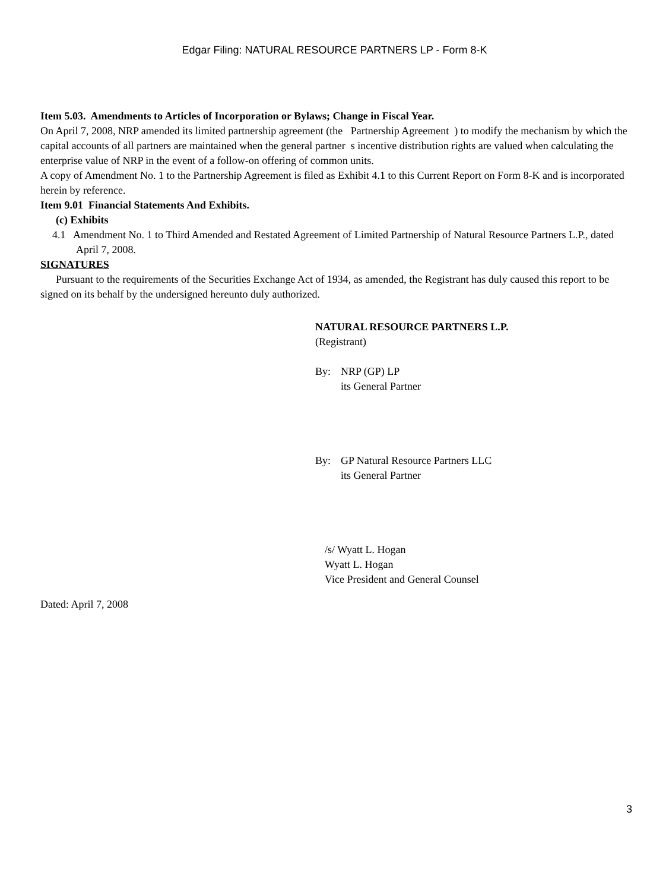Edgar Filing: NATURAL RESOURCE PARTNERS LP - Form 8-K
Item 5.03. Amendments to Articles of Incorporation or Bylaws; Change in Fiscal Year.
On April 7, 2008, NRP amended its limited partnership agreement (the Partnership Agreement ) to modify the mechanism by which the capital accounts of all partners are maintained when the general partner s incentive distribution rights are valued when calculating the enterprise value of NRP in the event of a follow-on offering of common units.
A copy of Amendment No. 1 to the Partnership Agreement is filed as Exhibit 4.1 to this Current Report on Form 8-K and is incorporated herein by reference.
Item 9.01 Financial Statements And Exhibits.
(c) Exhibits
4.1 Amendment No. 1 to Third Amended and Restated Agreement of Limited Partnership of Natural Resource Partners L.P., dated April 7, 2008.
SIGNATURES
Pursuant to the requirements of the Securities Exchange Act of 1934, as amended, the Registrant has duly caused this report to be signed on its behalf by the undersigned hereunto duly authorized.
NATURAL RESOURCE PARTNERS L.P.
(Registrant)
By: NRP (GP) LP
its General Partner
By: GP Natural Resource Partners LLC
its General Partner
/s/ Wyatt L. Hogan
Wyatt L. Hogan
Vice President and General Counsel
Dated: April 7, 2008
3